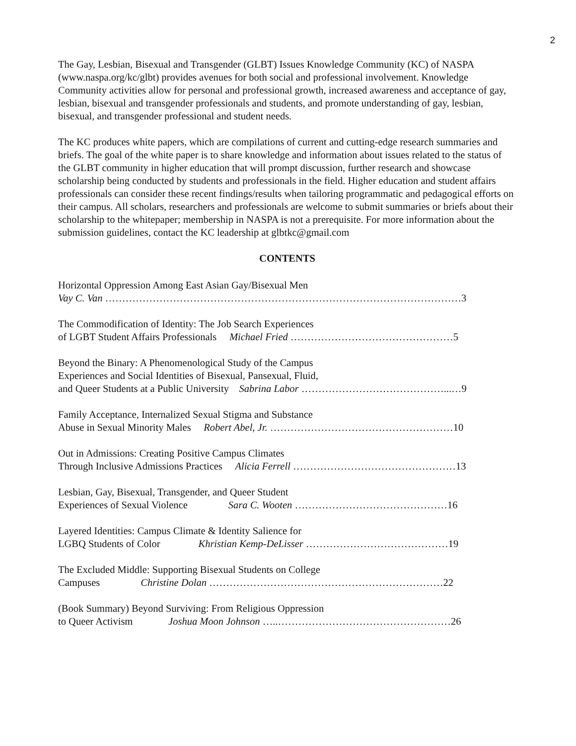2
The Gay, Lesbian, Bisexual and Transgender (GLBT) Issues Knowledge Community (KC) of NASPA (www.naspa.org/kc/glbt) provides avenues for both social and professional involvement. Knowledge Community activities allow for personal and professional growth, increased awareness and acceptance of gay, lesbian, bisexual and transgender professionals and students, and promote understanding of gay, lesbian, bisexual, and transgender professional and student needs.
The KC produces white papers, which are compilations of current and cutting-edge research summaries and briefs. The goal of the white paper is to share knowledge and information about issues related to the status of the GLBT community in higher education that will prompt discussion, further research and showcase scholarship being conducted by students and professionals in the field. Higher education and student affairs professionals can consider these recent findings/results when tailoring programmatic and pedagogical efforts on their campus. All scholars, researchers and professionals are welcome to submit summaries or briefs about their scholarship to the whitepaper; membership in NASPA is not a prerequisite. For more information about the submission guidelines, contact the KC leadership at glbtkc@gmail.com
CONTENTS
Horizontal Oppression Among East Asian Gay/Bisexual Men
Vay C. Van ……………………………………………………………………………………………3
The Commodification of Identity: The Job Search Experiences
of LGBT Student Affairs Professionals Michael Fried …………………………………………5
Beyond the Binary: A Phenomenological Study of the Campus
Experiences and Social Identities of Bisexual, Pansexual, Fluid,
and Queer Students at a Public University Sabrina Labor ……………………………………...…9
Family Acceptance, Internalized Sexual Stigma and Substance
Abuse in Sexual Minority Males Robert Abel, Jr. ………………………………………………10
Out in Admissions: Creating Positive Campus Climates
Through Inclusive Admissions Practices Alicia Ferrell …………………………………………13
Lesbian, Gay, Bisexual, Transgender, and Queer Student
Experiences of Sexual Violence Sara C. Wooten ………………………………………16
Layered Identities: Campus Climate & Identity Salience for
LGBQ Students of Color Khristian Kemp-DeLisser ……………………………………19
The Excluded Middle: Supporting Bisexual Students on College
Campuses Christine Dolan ……………………………………………………………22
(Book Summary) Beyond Surviving: From Religious Oppression
to Queer Activism Joshua Moon Johnson …..……………………………………………26